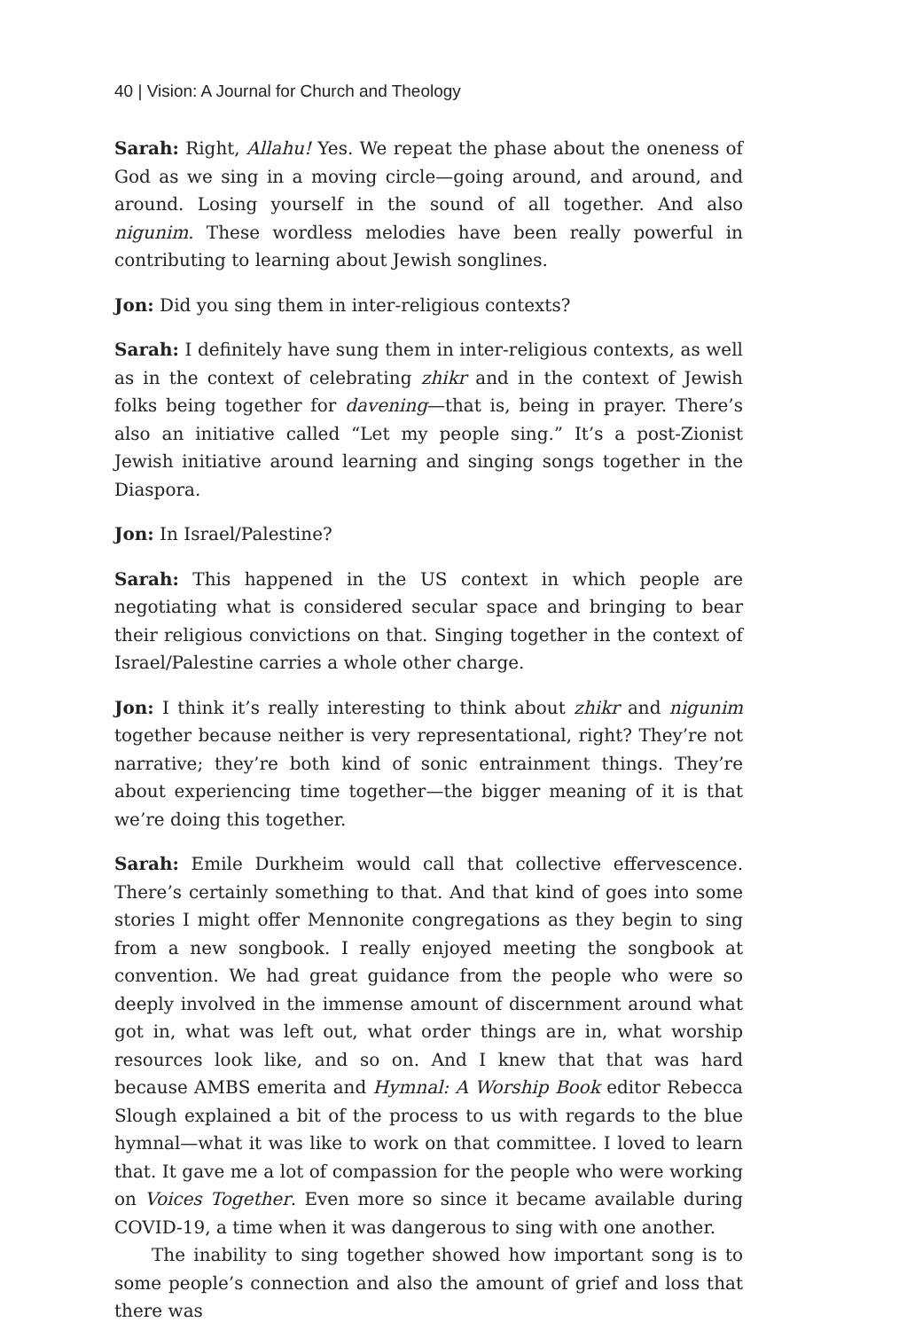40 | Vision: A Journal for Church and Theology
Sarah: Right, Allahu! Yes. We repeat the phase about the oneness of God as we sing in a moving circle—going around, and around, and around. Losing yourself in the sound of all together. And also nigunim. These wordless melodies have been really powerful in contributing to learning about Jewish songlines.
Jon: Did you sing them in inter-religious contexts?
Sarah: I definitely have sung them in inter-religious contexts, as well as in the context of celebrating zhikr and in the context of Jewish folks being together for davening—that is, being in prayer. There’s also an initiative called “Let my people sing.” It’s a post-Zionist Jewish initiative around learning and singing songs together in the Diaspora.
Jon: In Israel/Palestine?
Sarah: This happened in the US context in which people are negotiating what is considered secular space and bringing to bear their religious convictions on that. Singing together in the context of Israel/Palestine carries a whole other charge.
Jon: I think it’s really interesting to think about zhikr and nigunim together because neither is very representational, right? They’re not narrative; they’re both kind of sonic entrainment things. They’re about experiencing time together—the bigger meaning of it is that we’re doing this together.
Sarah: Emile Durkheim would call that collective effervescence. There’s certainly something to that. And that kind of goes into some stories I might offer Mennonite congregations as they begin to sing from a new songbook. I really enjoyed meeting the songbook at convention. We had great guidance from the people who were so deeply involved in the immense amount of discernment around what got in, what was left out, what order things are in, what worship resources look like, and so on. And I knew that that was hard because AMBS emerita and Hymnal: A Worship Book editor Rebecca Slough explained a bit of the process to us with regards to the blue hymnal—what it was like to work on that committee. I loved to learn that. It gave me a lot of compassion for the people who were working on Voices Together. Even more so since it became available during COVID-19, a time when it was dangerous to sing with one another.
The inability to sing together showed how important song is to some people’s connection and also the amount of grief and loss that there was